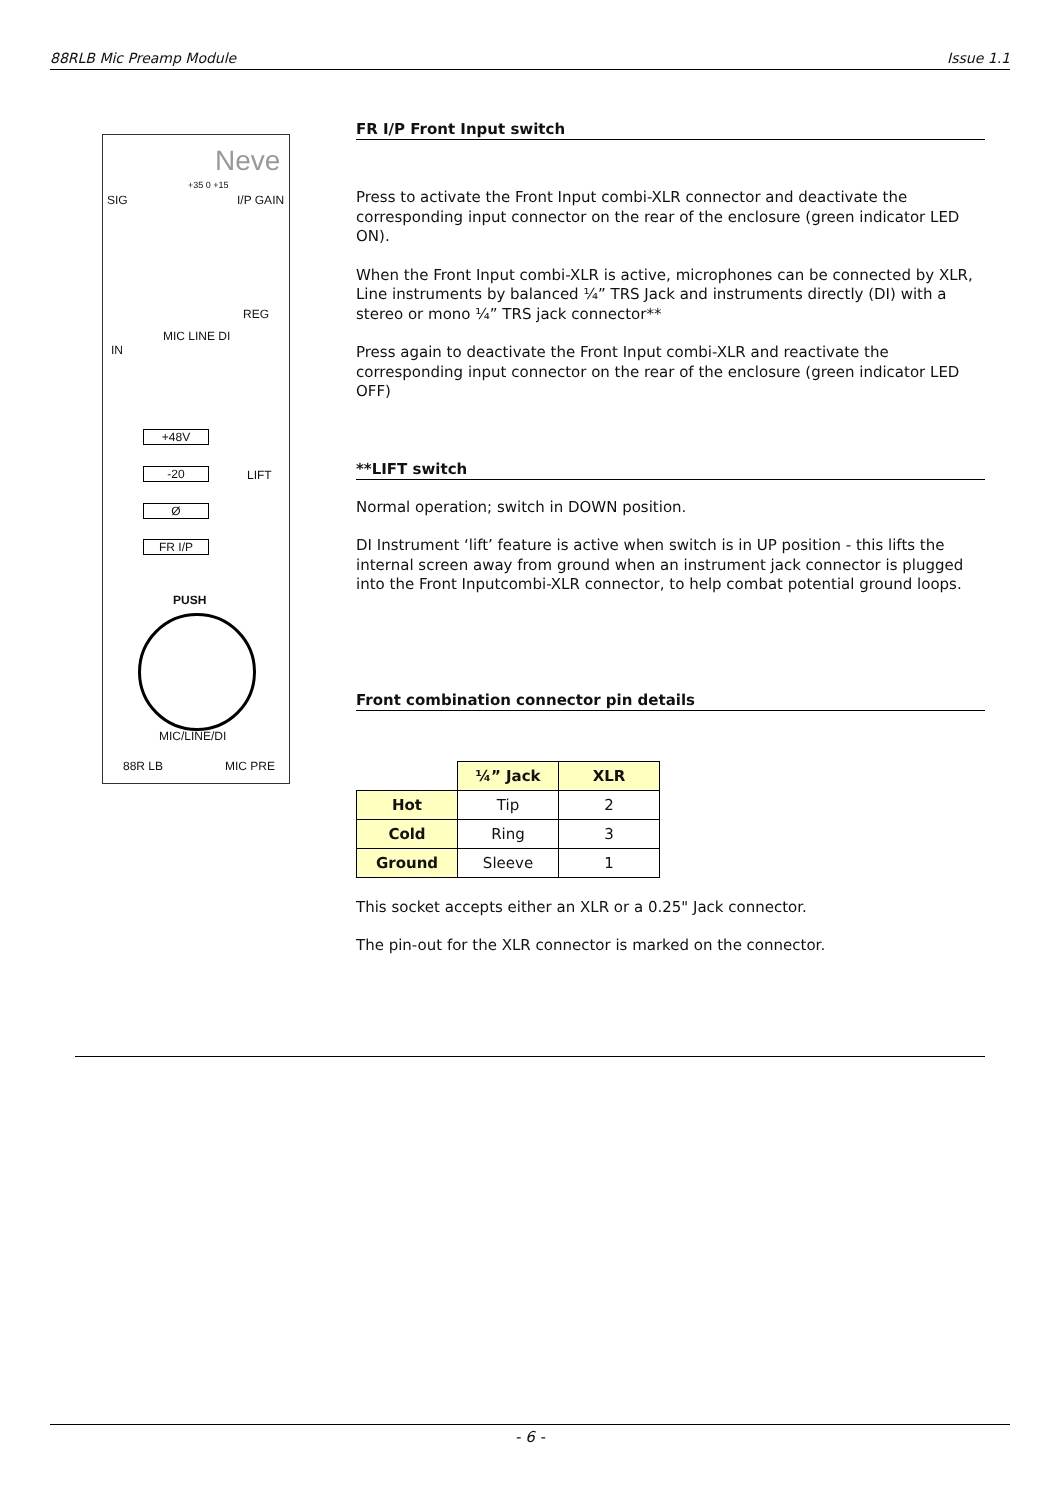88RLB Mic Preamp Module Issue 1.1
Neve
SIG I/P GAIN
+35 0 +15
MIC LINE DI
REG
IN
+48V
-20 LIFT
Ø
FR I/P
PUSH
MIC/LINE/DI
88R LB MIC PRE
FR I/P Front Input switch
Press to activate the Front Input combi-XLR connector and deactivate the corresponding input connector on the rear of the enclosure (green indicator LED ON).
When the Front Input combi-XLR is active, microphones can be connected by XLR, Line instruments by balanced ¼” TRS Jack and instruments directly (DI) with a stereo or mono ¼” TRS jack connector**
Press again to deactivate the Front Input combi-XLR and reactivate the corresponding input connector on the rear of the enclosure (green indicator LED OFF)
**LIFT switch
Normal operation; switch in DOWN position.
DI Instrument ‘lift’ feature is active when switch is in UP position - this lifts the internal screen away from ground when an instrument jack connector is plugged into the Front Inputcombi-XLR connector, to help combat potential ground loops.
Front combination connector pin details
| | ¼” Jack | XLR |
| --- | --- | --- |
| Hot | Tip | 2 |
| Cold | Ring | 3 |
| Ground | Sleeve | 1 |
This socket accepts either an XLR or a 0.25" Jack connector.
The pin-out for the XLR connector is marked on the connector.
- 6 -